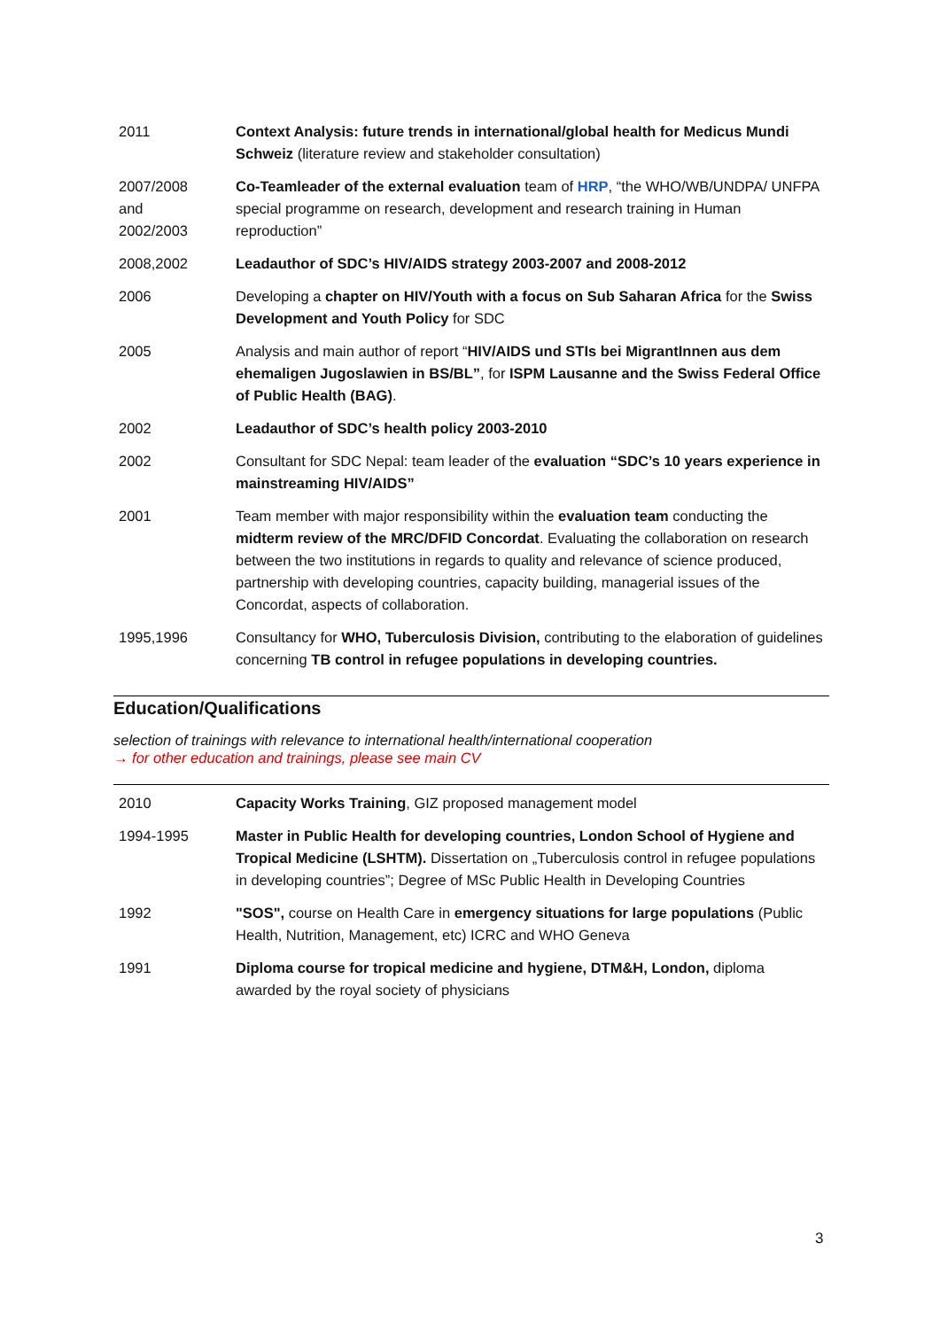| 2011 | Context Analysis: future trends in international/global health for Medicus Mundi Schweiz (literature review and stakeholder consultation) |
| 2007/2008 and 2002/2003 | Co-Teamleader of the external evaluation team of HRP , “the WHO/WB/UNDPA/ UNFPA special programme on research, development and research training in Human reproduction” |
| 2008,2002 | Leadauthor of SDC’s HIV/AIDS strategy 2003-2007 and 2008-2012 |
| 2006 | Developing a chapter on HIV/Youth with a focus on Sub Saharan Africa for the Swiss Development and Youth Policy for SDC |
| 2005 | Analysis and main author of report “ HIV/AIDS und STIs bei MigrantInnen aus dem ehemaligen Jugoslawien in BS/BL” , for ISPM Lausanne and the Swiss Federal Office of Public Health (BAG) . |
| 2002 | Leadauthor of SDC’s health policy 2003-2010 |
| 2002 | Consultant for SDC Nepal: team leader of the evaluation “SDC’s 10 years experience in mainstreaming HIV/AIDS” |
| 2001 | Team member with major responsibility within the evaluation team conducting the midterm review of the MRC/DFID Concordat . Evaluating the collaboration on research between the two institutions in regards to quality and relevance of science produced, partnership with developing countries, capacity building, managerial issues of the Concordat, aspects of collaboration. |
| 1995,1996 | Consultancy for WHO, Tuberculosis Division, contributing to the elaboration of guidelines concerning TB control in refugee populations in developing countries. |
Education/Qualifications
selection of trainings with relevance to international health/international cooperation
→ for other education and trainings, please see main CV
| 2010 | Capacity Works Training , GIZ proposed management model |
| 1994-1995 | Master in Public Health for developing countries, London School of Hygiene and Tropical Medicine (LSHTM). Dissertation on „Tuberculosis control in refugee populations in developing countries”; Degree of MSc Public Health in Developing Countries |
| 1992 | "SOS", course on Health Care in emergency situations for large populations (Public Health, Nutrition, Management, etc) ICRC and WHO Geneva |
| 1991 | Diploma course for tropical medicine and hygiene, DTM&H, London, diploma awarded by the royal society of physicians |
3